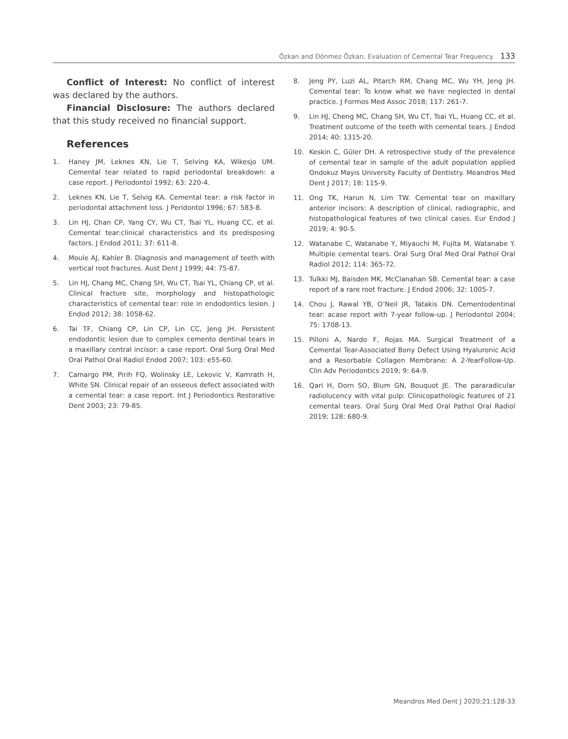Özkan and Dönmez Özkan. Evaluation of Cemental Tear Frequency 133
Conflict of Interest: No conflict of interest was declared by the authors.
Financial Disclosure: The authors declared that this study received no financial support.
References
1. Haney JM, Leknes KN, Lie T, Selving KA, Wikesjo UM. Cemental tear related to rapid periodontal breakdown: a case report. J Periodontol 1992; 63: 220-4.
2. Leknes KN, Lie T, Selvig KA. Cemental tear: a risk factor in periodontal attachment loss. J Peridontol 1996; 67: 583-8.
3. Lin HJ, Chan CP, Yang CY, Wu CT, Tsai YL, Huang CC, et al. Cemental tear:clinical characteristics and its predisposing factors. J Endod 2011; 37: 611-8.
4. Moule AJ, Kahler B. Diagnosis and management of teeth with vertical root fractures. Aust Dent J 1999; 44: 75-87.
5. Lin HJ, Chang MC, Chang SH, Wu CT, Tsai YL, Chiang CP, et al. Clinical fracture site, morphology and histopathologic characteristics of cemental tear: role in endodontics lesion. J Endod 2012; 38: 1058-62.
6. Tai TF, Chiang CP, Lin CP, Lin CC, Jeng JH. Persistent endodontic lesion due to complex cemento dentinal tears in a maxillary central incisor: a case report. Oral Surg Oral Med Oral Pathol Oral Radiol Endod 2007; 103: e55-60.
7. Camargo PM, Pirih FQ, Wolinsky LE, Lekovic V, Kamrath H, White SN. Clinical repair of an osseous defect associated with a cemental tear: a case report. Int J Periodontics Restorative Dent 2003; 23: 79-85.
8. Jeng PY, Luzi AL, Pitarch RM, Chang MC, Wu YH, Jeng JH. Cemental tear: To know what we have neglected in dental practice. J Formos Med Assoc 2018; 117: 261-7.
9. Lin HJ, Cheng MC, Chang SH, Wu CT, Tsai YL, Huang CC, et al. Treatment outcome of the teeth with cemental tears. J Endod 2014; 40: 1315-20.
10. Keskin C, Güler DH. A retrospective study of the prevalence of cemental tear in sample of the adult population applied Ondokuz Mayıs University Faculty of Dentistry. Meandros Med Dent J 2017; 18: 115-9.
11. Ong TK, Harun N, Lim TW. Cemental tear on maxillary anterior incisors: A description of clinical, radiographic, and histopathological features of two clinical cases. Eur Endod J 2019; 4: 90-5.
12. Watanabe C, Watanabe Y, Miyauchi M, Fujita M, Watanabe Y. Multiple cemental tears. Oral Surg Oral Med Oral Pathol Oral Radiol 2012; 114: 365-72.
13. Tulkki MJ, Baisden MK, McClanahan SB. Cemental tear: a case report of a rare root fracture. J Endod 2006; 32: 1005-7.
14. Chou J, Rawal YB, O’Neil JR, Tatakis DN. Cementodentinal tear: acase report with 7-year follow-up. J Periodontol 2004; 75: 1708-13.
15. Pilloni A, Nardo F, Rojas MA. Surgical Treatment of a Cemental Tear-Associated Bony Defect Using Hyaluronic Acid and a Resorbable Collagen Membrane: A 2-YearFollow-Up. Clin Adv Periodontics 2019; 9: 64-9.
16. Qari H, Dorn SO, Blum GN, Bouquot JE. The pararadicular radiolucency with vital pulp: Clinicopathologic features of 21 cemental tears. Oral Surg Oral Med Oral Pathol Oral Radiol 2019; 128: 680-9.
Meandros Med Dent J 2020;21:128-33